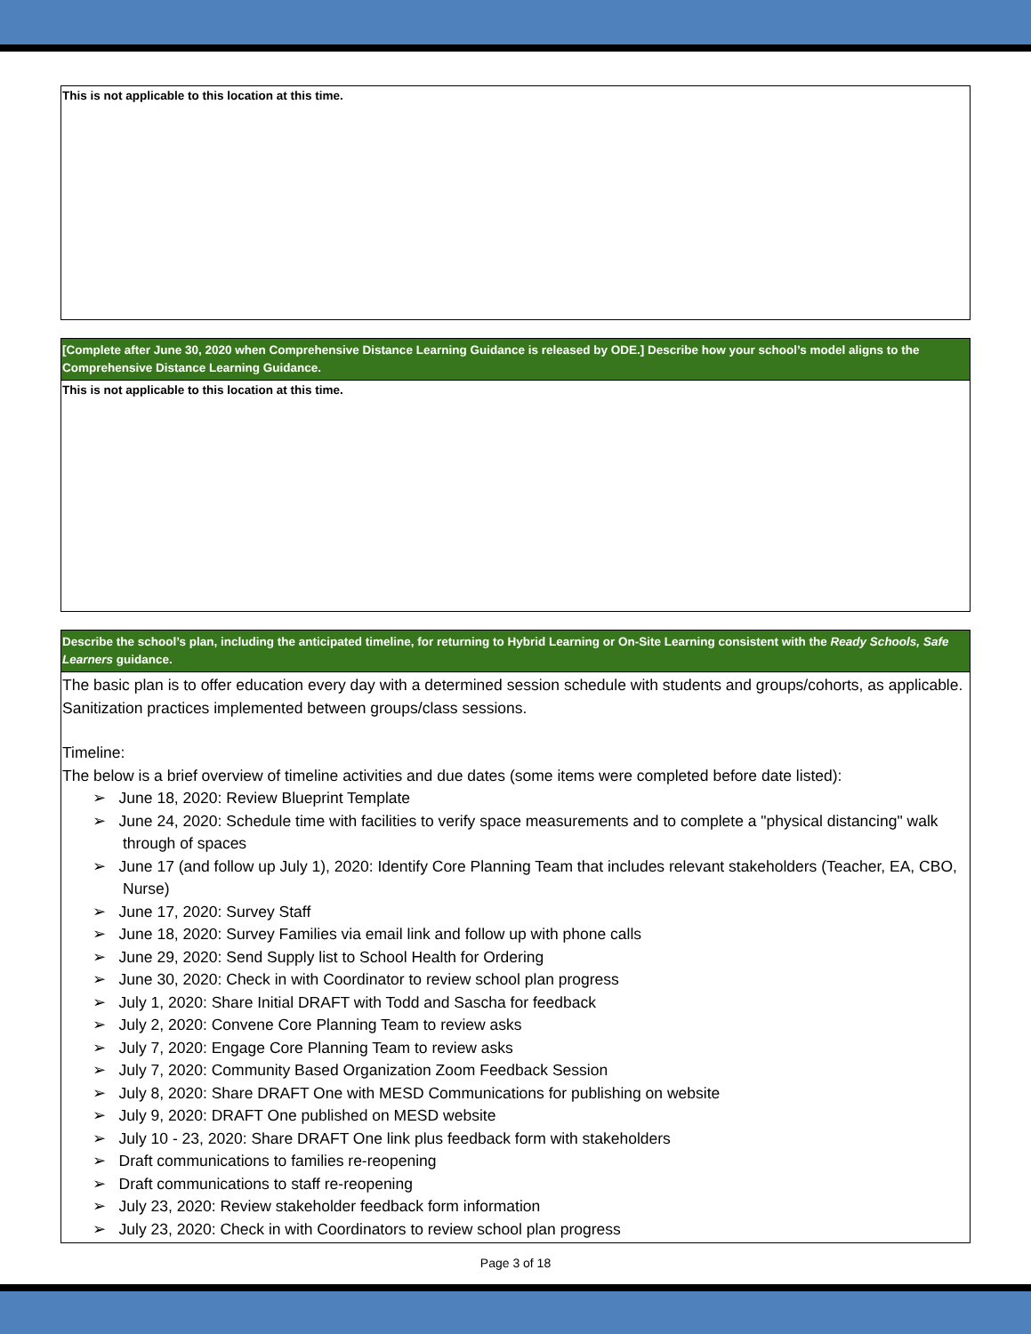This is not applicable to this location at this time.
[Complete after June 30, 2020 when Comprehensive Distance Learning Guidance is released by ODE.] Describe how your school’s model aligns to the Comprehensive Distance Learning Guidance.
This is not applicable to this location at this time.
Describe the school’s plan, including the anticipated timeline, for returning to Hybrid Learning or On-Site Learning consistent with the Ready Schools, Safe Learners guidance.
The basic plan is to offer education every day with a determined session schedule with students and groups/cohorts, as applicable. Sanitization practices implemented between groups/class sessions.
Timeline:
The below is a brief overview of timeline activities and due dates (some items were completed before date listed):
➢ June 18, 2020: Review Blueprint Template
➢ June 24, 2020: Schedule time with facilities to verify space measurements and to complete a "physical distancing" walk through of spaces
➢ June 17 (and follow up July 1), 2020: Identify Core Planning Team that includes relevant stakeholders (Teacher, EA, CBO, Nurse)
➢ June 17, 2020: Survey Staff
➢ June 18, 2020: Survey Families via email link and follow up with phone calls
➢ June 29, 2020: Send Supply list to School Health for Ordering
➢ June 30, 2020: Check in with Coordinator to review school plan progress
➢ July 1, 2020: Share Initial DRAFT with Todd and Sascha for feedback
➢ July 2, 2020: Convene Core Planning Team to review asks
➢ July 7, 2020: Engage Core Planning Team to review asks
➢ July 7, 2020: Community Based Organization Zoom Feedback Session
➢ July 8, 2020: Share DRAFT One with MESD Communications for publishing on website
➢ July 9, 2020: DRAFT One published on MESD website
➢ July 10 - 23, 2020: Share DRAFT One link plus feedback form with stakeholders
➢ Draft communications to families re-reopening
➢ Draft communications to staff re-reopening
➢ July 23, 2020: Review stakeholder feedback form information
➢ July 23, 2020: Check in with Coordinators to review school plan progress
Page 3 of 18